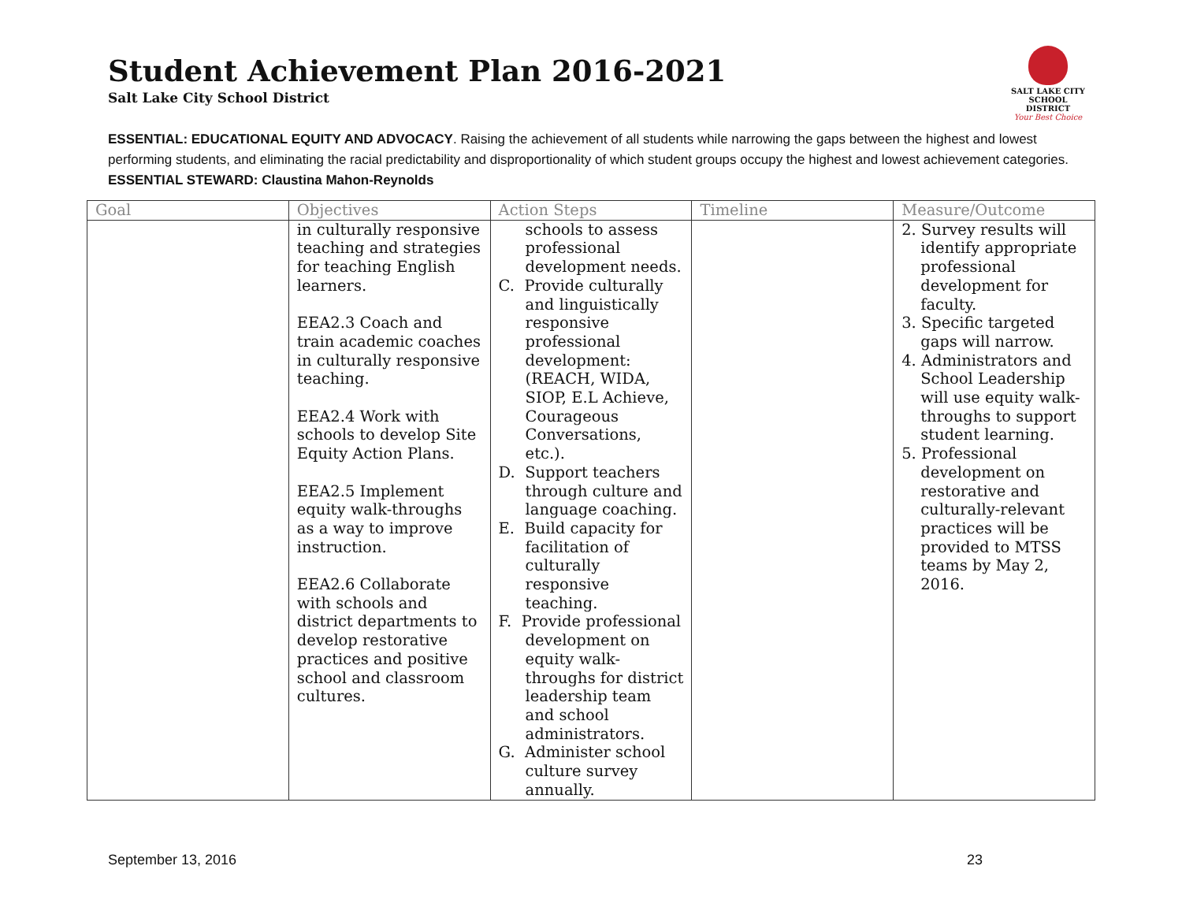SALT LAKE CITY
SCHOOL DISTRICT
Your Best Choice
Student Achievement Plan 2016-2021
Salt Lake City School District
ESSENTIAL: EDUCATIONAL EQUITY AND ADVOCACY. Raising the achievement of all students while narrowing the gaps between the highest and lowest performing students, and eliminating the racial predictability and disproportionality of which student groups occupy the highest and lowest achievement categories.
ESSENTIAL STEWARD: Claustina Mahon-Reynolds
| Goal | Objectives | Action Steps | Timeline | Measure/Outcome |
| --- | --- | --- | --- | --- |
| | in culturally responsive teaching and strategies for teaching English learners. EEA2.3 Coach and train academic coaches in culturally responsive teaching. EEA2.4 Work with schools to develop Site Equity Action Plans. EEA2.5 Implement equity walk-throughs as a way to improve instruction. EEA2.6 Collaborate with schools and district departments to develop restorative practices and positive school and classroom cultures. | schools to assess professional development needs. C. Provide culturally and linguistically responsive professional development: (REACH, WIDA, SIOP, E.L Achieve, Courageous Conversations, etc.). D. Support teachers through culture and language coaching. E. Build capacity for facilitation of culturally responsive teaching. F. Provide professional development on equity walk-throughs for district leadership team and school administrators. G. Administer school culture survey annually. | | 2. Survey results will identify appropriate professional development for faculty. 3. Specific targeted gaps will narrow. 4. Administrators and School Leadership will use equity walk-throughs to support student learning. 5. Professional development on restorative and culturally-relevant practices will be provided to MTSS teams by May 2, 2016. |
September 13, 2016 23